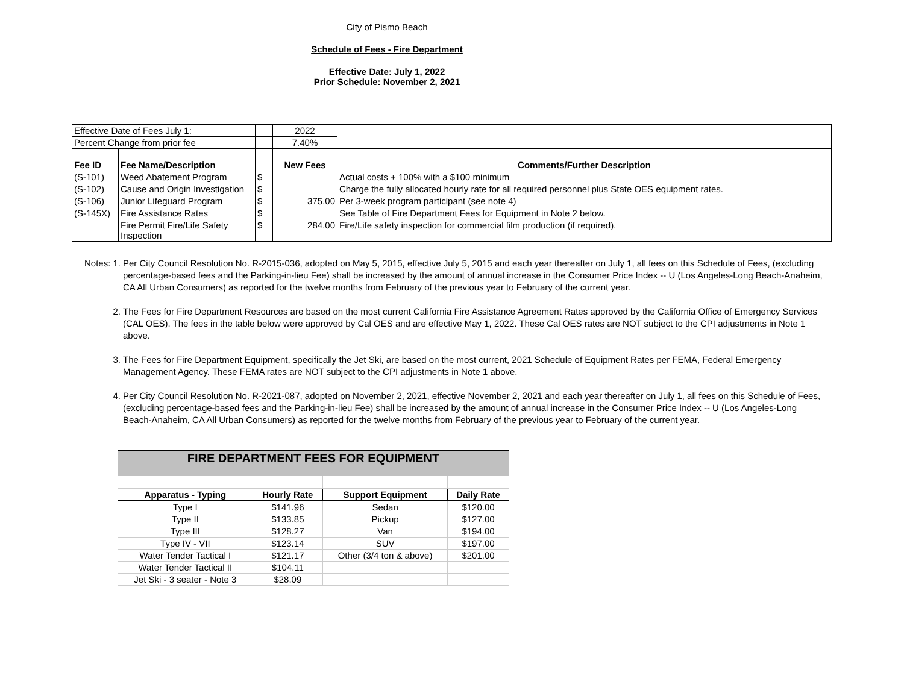City of Pismo Beach
Schedule of Fees - Fire Department
Effective Date: July 1, 2022
Prior Schedule: November 2, 2021
| Effective Date of Fees July 1: | | | 2022 | |
| Percent Change from prior fee | | | 7.40% | |
| Fee ID | Fee Name/Description | | New Fees | Comments/Further Description |
| (S-101) | Weed Abatement Program | $ | | Actual costs + 100% with a $100 minimum |
| (S-102) | Cause and Origin Investigation | $ | | Charge the fully allocated hourly rate for all required personnel plus State OES equipment rates. |
| (S-106) | Junior Lifeguard Program | $ | 375.00 | Per 3-week program participant (see note 4) |
| (S-145X) | Fire Assistance Rates | $ | | See Table of Fire Department Fees for Equipment in Note 2 below. |
| | Fire Permit Fire/Life Safety Inspection | $ | 284.00 | Fire/Life safety inspection for commercial film production (if required). |
Notes: 1. Per City Council Resolution No. R-2015-036, adopted on May 5, 2015, effective July 5, 2015 and each year thereafter on July 1, all fees on this Schedule of Fees, (excluding percentage-based fees and the Parking-in-lieu Fee) shall be increased by the amount of annual increase in the Consumer Price Index -- U (Los Angeles-Long Beach-Anaheim, CA All Urban Consumers) as reported for the twelve months from February of the previous year to February of the current year.
2. The Fees for Fire Department Resources are based on the most current California Fire Assistance Agreement Rates approved by the California Office of Emergency Services (CAL OES). The fees in the table below were approved by Cal OES and are effective May 1, 2022. These Cal OES rates are NOT subject to the CPI adjustments in Note 1 above.
3. The Fees for Fire Department Equipment, specifically the Jet Ski, are based on the most current, 2021 Schedule of Equipment Rates per FEMA, Federal Emergency Management Agency. These FEMA rates are NOT subject to the CPI adjustments in Note 1 above.
4. Per City Council Resolution No. R-2021-087, adopted on November 2, 2021, effective November 2, 2021 and each year thereafter on July 1, all fees on this Schedule of Fees, (excluding percentage-based fees and the Parking-in-lieu Fee) shall be increased by the amount of annual increase in the Consumer Price Index -- U (Los Angeles-Long Beach-Anaheim, CA All Urban Consumers) as reported for the twelve months from February of the previous year to February of the current year.
| FIRE DEPARTMENT FEES FOR EQUIPMENT | | | |
| Apparatus - Typing | Hourly Rate | Support Equipment | Daily Rate |
| Type I | $141.96 | Sedan | $120.00 |
| Type II | $133.85 | Pickup | $127.00 |
| Type III | $128.27 | Van | $194.00 |
| Type IV - VII | $123.14 | SUV | $197.00 |
| Water Tender Tactical I | $121.17 | Other (3/4 ton & above) | $201.00 |
| Water Tender Tactical II | $104.11 | | |
| Jet Ski - 3 seater - Note 3 | $28.09 | | |